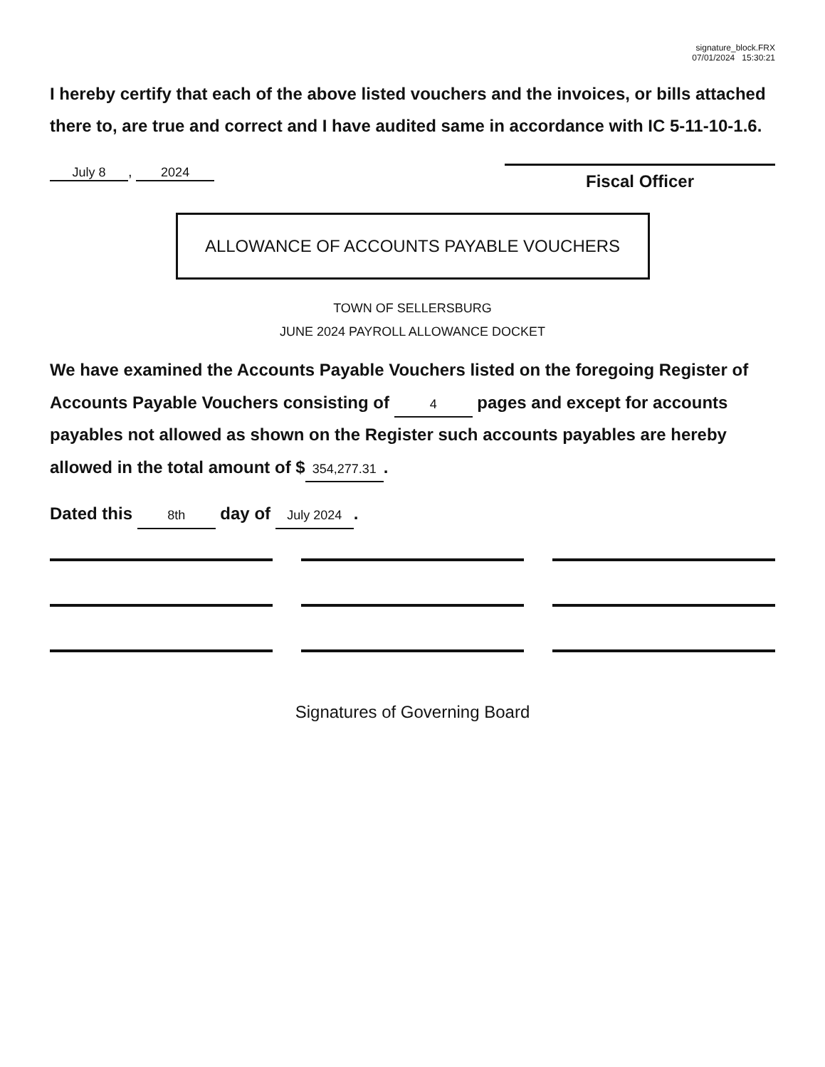signature_block.FRX
07/01/2024 15:30:21
I hereby certify that each of the above listed vouchers and the invoices, or bills attached there to, are true and correct and I have audited same in accordance with IC 5-11-10-1.6.
July 8, 2024
Fiscal Officer
ALLOWANCE OF ACCOUNTS PAYABLE VOUCHERS
TOWN OF SELLERSBURG
JUNE 2024 PAYROLL ALLOWANCE DOCKET
We have examined the Accounts Payable Vouchers listed on the foregoing Register of Accounts Payable Vouchers consisting of 4 pages and except for accounts payables not allowed as shown on the Register such accounts payables are hereby allowed in the total amount of $ 354,277.31.
Dated this 8th day of July 2024.
Signatures of Governing Board